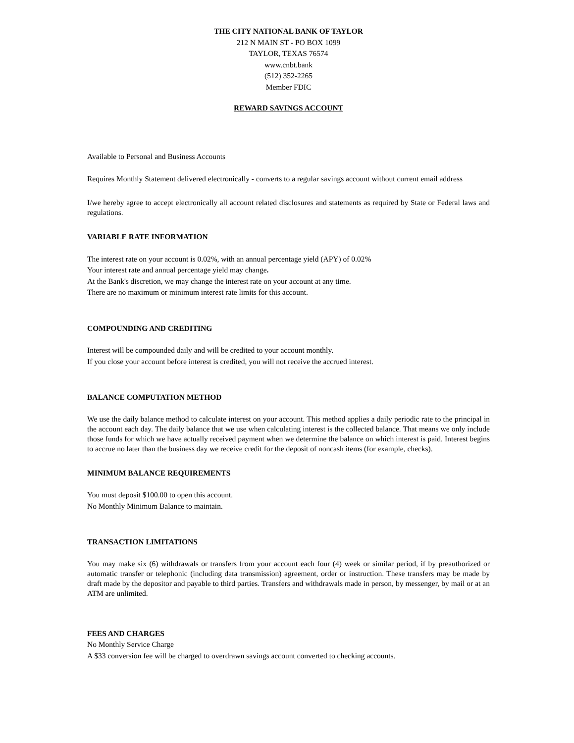THE CITY NATIONAL BANK OF TAYLOR
212 N MAIN ST - PO BOX 1099
TAYLOR, TEXAS 76574
www.cnbt.bank
(512) 352-2265
Member FDIC
REWARD SAVINGS ACCOUNT
Available to Personal and Business Accounts
Requires Monthly Statement delivered electronically - converts to a regular savings account without current email address
I/we hereby agree to accept electronically all account related disclosures and statements as required by State or Federal laws and regulations.
VARIABLE RATE INFORMATION
The interest rate on your account is 0.02%, with an annual percentage yield (APY) of 0.02%
Your interest rate and annual percentage yield may change.
At the Bank's discretion, we may change the interest rate on your account at any time.
There are no maximum or minimum interest rate limits for this account.
COMPOUNDING AND CREDITING
Interest will be compounded daily and will be credited to your account monthly.
If you close your account before interest is credited, you will not receive the accrued interest.
BALANCE COMPUTATION METHOD
We use the daily balance method to calculate interest on your account. This method applies a daily periodic rate to the principal in the account each day. The daily balance that we use when calculating interest is the collected balance. That means we only include those funds for which we have actually received payment when we determine the balance on which interest is paid. Interest begins to accrue no later than the business day we receive credit for the deposit of noncash items (for example, checks).
MINIMUM BALANCE REQUIREMENTS
You must deposit $100.00 to open this account.
No Monthly Minimum Balance to maintain.
TRANSACTION LIMITATIONS
You may make six (6) withdrawals or transfers from your account each four (4) week or similar period, if by preauthorized or automatic transfer or telephonic (including data transmission) agreement, order or instruction. These transfers may be made by draft made by the depositor and payable to third parties. Transfers and withdrawals made in person, by messenger, by mail or at an ATM are unlimited.
FEES AND CHARGES
No Monthly Service Charge
A $33 conversion fee will be charged to overdrawn savings account converted to checking accounts.